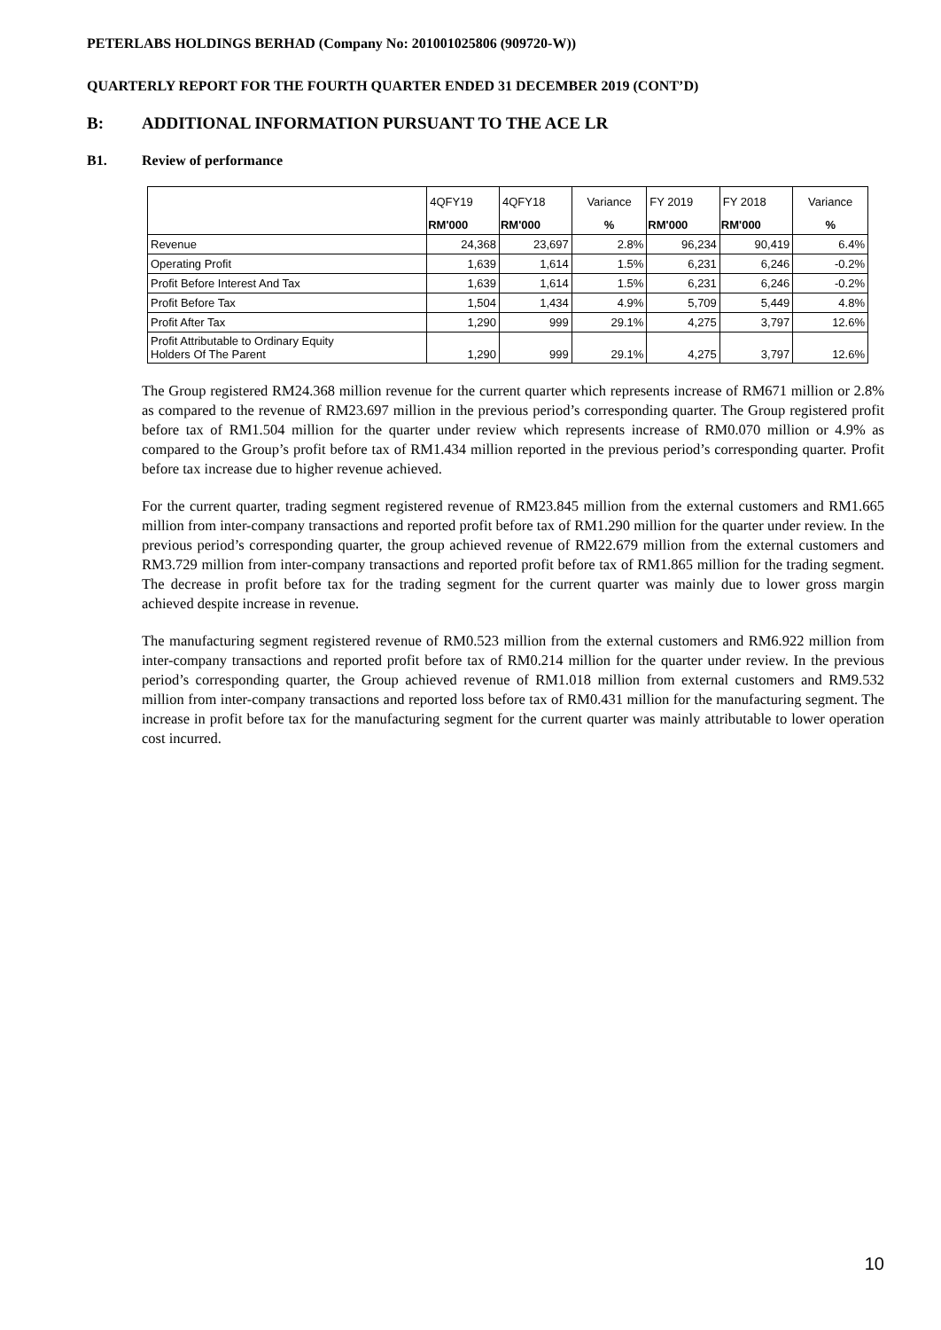PETERLABS HOLDINGS BERHAD (Company No: 201001025806 (909720-W))
QUARTERLY REPORT FOR THE FOURTH QUARTER ENDED 31 DECEMBER 2019 (CONT’D)
B: ADDITIONAL INFORMATION PURSUANT TO THE ACE LR
B1. Review of performance
| | 4QFY19 | 4QFY18 | Variance | FY 2019 | FY 2018 | Variance |
| | RM'000 | RM'000 | % | RM'000 | RM'000 | % |
| Revenue | 24,368 | 23,697 | 2.8% | 96,234 | 90,419 | 6.4% |
| Operating Profit | 1,639 | 1,614 | 1.5% | 6,231 | 6,246 | -0.2% |
| Profit Before Interest And Tax | 1,639 | 1,614 | 1.5% | 6,231 | 6,246 | -0.2% |
| Profit Before Tax | 1,504 | 1,434 | 4.9% | 5,709 | 5,449 | 4.8% |
| Profit After Tax | 1,290 | 999 | 29.1% | 4,275 | 3,797 | 12.6% |
| Profit Attributable to Ordinary Equity Holders Of The Parent | 1,290 | 999 | 29.1% | 4,275 | 3,797 | 12.6% |
The Group registered RM24.368 million revenue for the current quarter which represents increase of RM671 million or 2.8% as compared to the revenue of RM23.697 million in the previous period’s corresponding quarter. The Group registered profit before tax of RM1.504 million for the quarter under review which represents increase of RM0.070 million or 4.9% as compared to the Group’s profit before tax of RM1.434 million reported in the previous period’s corresponding quarter. Profit before tax increase due to higher revenue achieved.
For the current quarter, trading segment registered revenue of RM23.845 million from the external customers and RM1.665 million from inter-company transactions and reported profit before tax of RM1.290 million for the quarter under review. In the previous period’s corresponding quarter, the group achieved revenue of RM22.679 million from the external customers and RM3.729 million from inter-company transactions and reported profit before tax of RM1.865 million for the trading segment. The decrease in profit before tax for the trading segment for the current quarter was mainly due to lower gross margin achieved despite increase in revenue.
The manufacturing segment registered revenue of RM0.523 million from the external customers and RM6.922 million from inter-company transactions and reported profit before tax of RM0.214 million for the quarter under review. In the previous period’s corresponding quarter, the Group achieved revenue of RM1.018 million from external customers and RM9.532 million from inter-company transactions and reported loss before tax of RM0.431 million for the manufacturing segment. The increase in profit before tax for the manufacturing segment for the current quarter was mainly attributable to lower operation cost incurred.
10